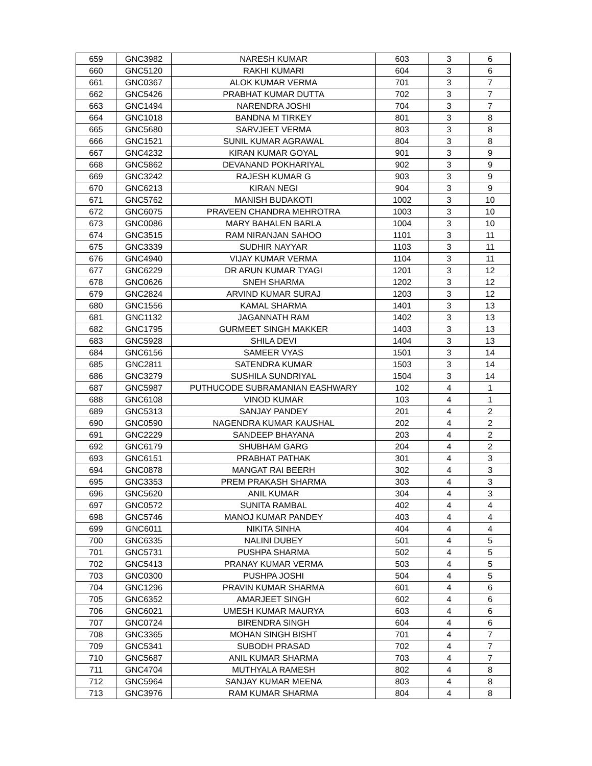| 659 | GNC3982 | NARESH KUMAR | 603 | 3 | 6 |
| 660 | GNC5120 | RAKHI KUMARI | 604 | 3 | 6 |
| 661 | GNC0367 | ALOK KUMAR VERMA | 701 | 3 | 7 |
| 662 | GNC5426 | PRABHAT KUMAR DUTTA | 702 | 3 | 7 |
| 663 | GNC1494 | NARENDRA JOSHI | 704 | 3 | 7 |
| 664 | GNC1018 | BANDNA M TIRKEY | 801 | 3 | 8 |
| 665 | GNC5680 | SARVJEET VERMA | 803 | 3 | 8 |
| 666 | GNC1521 | SUNIL KUMAR AGRAWAL | 804 | 3 | 8 |
| 667 | GNC4232 | KIRAN KUMAR GOYAL | 901 | 3 | 9 |
| 668 | GNC5862 | DEVANAND POKHARIYAL | 902 | 3 | 9 |
| 669 | GNC3242 | RAJESH KUMAR G | 903 | 3 | 9 |
| 670 | GNC6213 | KIRAN NEGI | 904 | 3 | 9 |
| 671 | GNC5762 | MANISH BUDAKOTI | 1002 | 3 | 10 |
| 672 | GNC6075 | PRAVEEN CHANDRA MEHROTRA | 1003 | 3 | 10 |
| 673 | GNC0086 | MARY BAHALEN BARLA | 1004 | 3 | 10 |
| 674 | GNC3515 | RAM NIRANJAN SAHOO | 1101 | 3 | 11 |
| 675 | GNC3339 | SUDHIR NAYYAR | 1103 | 3 | 11 |
| 676 | GNC4940 | VIJAY KUMAR VERMA | 1104 | 3 | 11 |
| 677 | GNC6229 | DR ARUN KUMAR TYAGI | 1201 | 3 | 12 |
| 678 | GNC0626 | SNEH SHARMA | 1202 | 3 | 12 |
| 679 | GNC2824 | ARVIND KUMAR SURAJ | 1203 | 3 | 12 |
| 680 | GNC1556 | KAMAL SHARMA | 1401 | 3 | 13 |
| 681 | GNC1132 | JAGANNATH RAM | 1402 | 3 | 13 |
| 682 | GNC1795 | GURMEET SINGH MAKKER | 1403 | 3 | 13 |
| 683 | GNC5928 | SHILA DEVI | 1404 | 3 | 13 |
| 684 | GNC6156 | SAMEER VYAS | 1501 | 3 | 14 |
| 685 | GNC2811 | SATENDRA KUMAR | 1503 | 3 | 14 |
| 686 | GNC3279 | SUSHILA SUNDRIYAL | 1504 | 3 | 14 |
| 687 | GNC5987 | PUTHUCODE SUBRAMANIAN EASHWARY | 102 | 4 | 1 |
| 688 | GNC6108 | VINOD KUMAR | 103 | 4 | 1 |
| 689 | GNC5313 | SANJAY PANDEY | 201 | 4 | 2 |
| 690 | GNC0590 | NAGENDRA KUMAR KAUSHAL | 202 | 4 | 2 |
| 691 | GNC2229 | SANDEEP BHAYANA | 203 | 4 | 2 |
| 692 | GNC6179 | SHUBHAM GARG | 204 | 4 | 2 |
| 693 | GNC6151 | PRABHAT PATHAK | 301 | 4 | 3 |
| 694 | GNC0878 | MANGAT RAI BEERH | 302 | 4 | 3 |
| 695 | GNC3353 | PREM PRAKASH SHARMA | 303 | 4 | 3 |
| 696 | GNC5620 | ANIL KUMAR | 304 | 4 | 3 |
| 697 | GNC0572 | SUNITA RAMBAL | 402 | 4 | 4 |
| 698 | GNC5746 | MANOJ KUMAR PANDEY | 403 | 4 | 4 |
| 699 | GNC6011 | NIKITA SINHA | 404 | 4 | 4 |
| 700 | GNC6335 | NALINI DUBEY | 501 | 4 | 5 |
| 701 | GNC5731 | PUSHPA SHARMA | 502 | 4 | 5 |
| 702 | GNC5413 | PRANAY KUMAR VERMA | 503 | 4 | 5 |
| 703 | GNC0300 | PUSHPA JOSHI | 504 | 4 | 5 |
| 704 | GNC1296 | PRAVIN KUMAR SHARMA | 601 | 4 | 6 |
| 705 | GNC6352 | AMARJEET SINGH | 602 | 4 | 6 |
| 706 | GNC6021 | UMESH KUMAR MAURYA | 603 | 4 | 6 |
| 707 | GNC0724 | BIRENDRA SINGH | 604 | 4 | 6 |
| 708 | GNC3365 | MOHAN SINGH BISHT | 701 | 4 | 7 |
| 709 | GNC5341 | SUBODH PRASAD | 702 | 4 | 7 |
| 710 | GNC5687 | ANIL KUMAR SHARMA | 703 | 4 | 7 |
| 711 | GNC4704 | MUTHYALA RAMESH | 802 | 4 | 8 |
| 712 | GNC5964 | SANJAY KUMAR MEENA | 803 | 4 | 8 |
| 713 | GNC3976 | RAM KUMAR SHARMA | 804 | 4 | 8 |